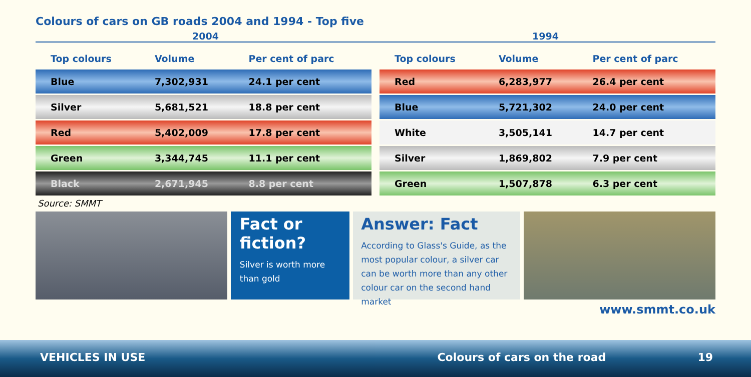Colours of cars on GB roads 2004 and 1994 - Top five
2004 1994
| Top colours | Volume | Per cent of parc |
| --- | --- | --- |
| Blue | 7,302,931 | 24.1 per cent |
| Silver | 5,681,521 | 18.8 per cent |
| Red | 5,402,009 | 17.8 per cent |
| Green | 3,344,745 | 11.1 per cent |
| Black | 2,671,945 | 8.8 per cent |
| Top colours | Volume | Per cent of parc |
| --- | --- | --- |
| Red | 6,283,977 | 26.4 per cent |
| Blue | 5,721,302 | 24.0 per cent |
| White | 3,505,141 | 14.7 per cent |
| Silver | 1,869,802 | 7.9 per cent |
| Green | 1,507,878 | 6.3 per cent |
Source: SMMT
Fact or fiction?
Silver is worth more than gold
Answer: Fact
According to Glass's Guide, as the most popular colour, a silver car can be worth more than any other colour car on the second hand market
www.smmt.co.uk
VEHICLES IN USE Colours of cars on the road 19